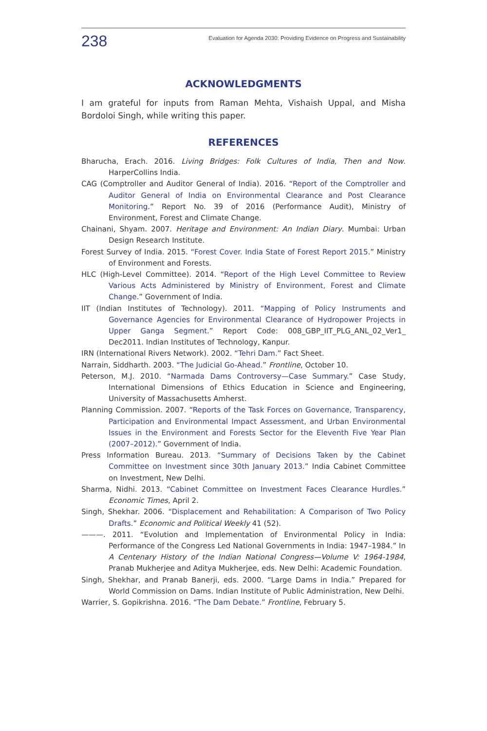238 Evaluation for Agenda 2030: Providing Evidence on Progress and Sustainability
ACKNOWLEDGMENTS
I am grateful for inputs from Raman Mehta, Vishaish Uppal, and Misha Bordoloi Singh, while writing this paper.
REFERENCES
Bharucha, Erach. 2016. Living Bridges: Folk Cultures of India, Then and Now. HarperCollins India.
CAG (Comptroller and Auditor General of India). 2016. “Report of the Comptroller and Auditor General of India on Environmental Clearance and Post Clearance Monitoring.” Report No. 39 of 2016 (Performance Audit), Ministry of Environment, Forest and Climate Change.
Chainani, Shyam. 2007. Heritage and Environment: An Indian Diary. Mumbai: Urban Design Research Institute.
Forest Survey of India. 2015. “Forest Cover. India State of Forest Report 2015.” Ministry of Environment and Forests.
HLC (High-Level Committee). 2014. “Report of the High Level Committee to Review Various Acts Administered by Ministry of Environment, Forest and Climate Change.” Government of India.
IIT (Indian Institutes of Technology). 2011. “Mapping of Policy Instruments and Governance Agencies for Environmental Clearance of Hydropower Projects in Upper Ganga Segment.” Report Code: 008_GBP_IIT_PLG_ANL_02_Ver1_ Dec2011. Indian Institutes of Technology, Kanpur.
IRN (International Rivers Network). 2002. “Tehri Dam.” Fact Sheet.
Narrain, Siddharth. 2003. “The Judicial Go-Ahead.” Frontline, October 10.
Peterson, M.J. 2010. “Narmada Dams Controversy—Case Summary.” Case Study, International Dimensions of Ethics Education in Science and Engineering, University of Massachusetts Amherst.
Planning Commission. 2007. “Reports of the Task Forces on Governance, Transparency, Participation and Environmental Impact Assessment, and Urban Environmental Issues in the Environment and Forests Sector for the Eleventh Five Year Plan (2007–2012).” Government of India.
Press Information Bureau. 2013. “Summary of Decisions Taken by the Cabinet Committee on Investment since 30th January 2013.” India Cabinet Committee on Investment, New Delhi.
Sharma, Nidhi. 2013. “Cabinet Committee on Investment Faces Clearance Hurdles.” Economic Times, April 2.
Singh, Shekhar. 2006. “Displacement and Rehabilitation: A Comparison of Two Policy Drafts.” Economic and Political Weekly 41 (52).
———. 2011. “Evolution and Implementation of Environmental Policy in India: Performance of the Congress Led National Governments in India: 1947–1984.” In A Centenary History of the Indian National Congress—Volume V: 1964-1984, Pranab Mukherjee and Aditya Mukherjee, eds. New Delhi: Academic Foundation.
Singh, Shekhar, and Pranab Banerji, eds. 2000. “Large Dams in India.” Prepared for World Commission on Dams. Indian Institute of Public Administration, New Delhi.
Warrier, S. Gopikrishna. 2016. “The Dam Debate.” Frontline, February 5.